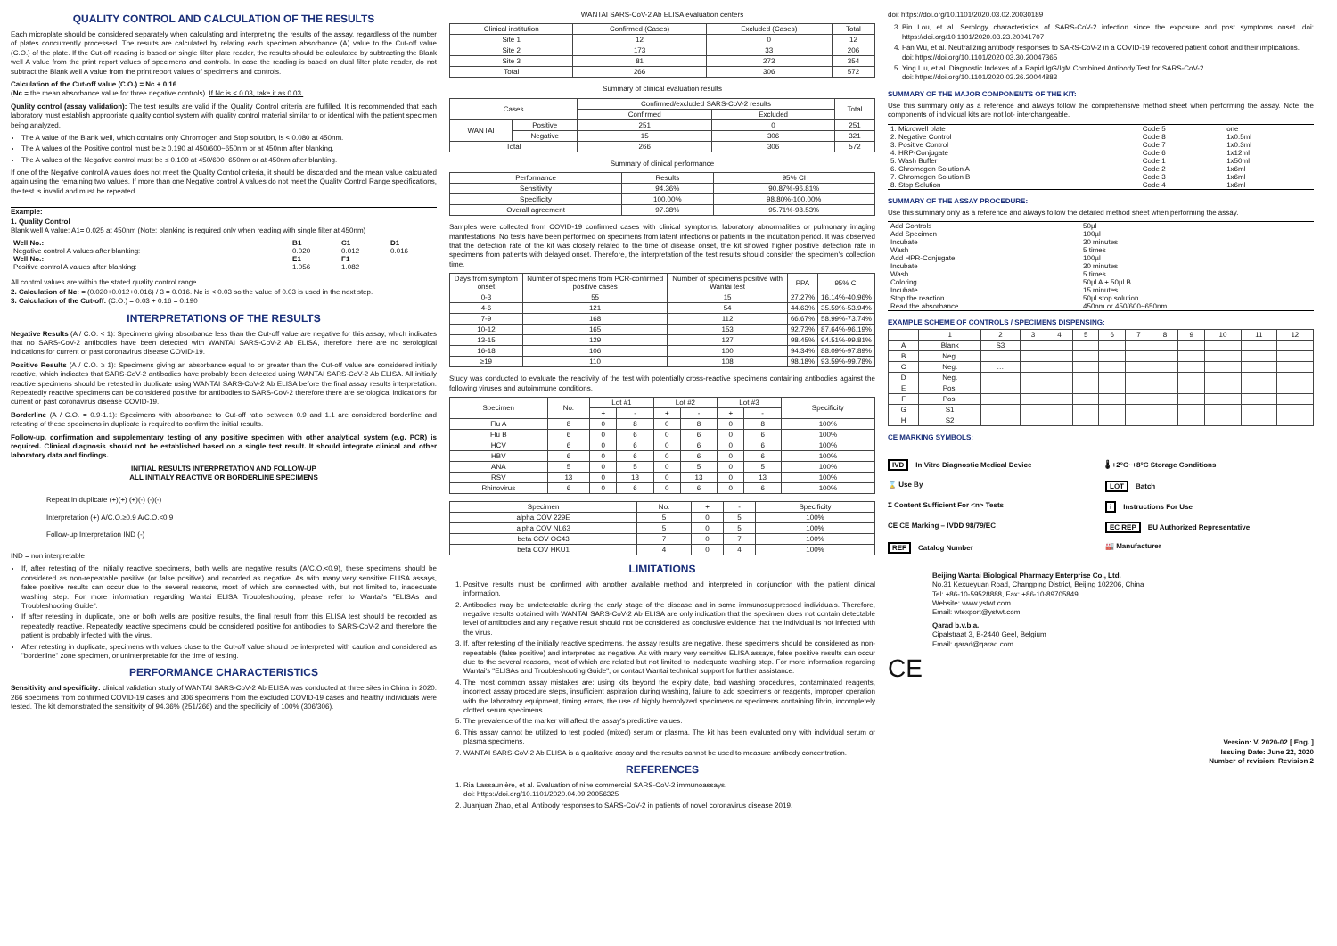QUALITY CONTROL AND CALCULATION OF THE RESULTS
Each microplate should be considered separately when calculating and interpreting the results of the assay, regardless of the number of plates concurrently processed. The results are calculated by relating each specimen absorbance (A) value to the Cut-off value (C.O.) of the plate. If the Cut-off reading is based on single filter plate reader, the results should be calculated by subtracting the Blank well A value from the print report values of specimens and controls. In case the reading is based on dual filter plate reader, do not subtract the Blank well A value from the print report values of specimens and controls.
Calculation of the Cut-off value (C.O.) = Nc + 0.16
(Nc = the mean absorbance value for three negative controls). If Nc is < 0.03, take it as 0.03.
Quality control (assay validation): The test results are valid if the Quality Control criteria are fulfilled. It is recommended that each laboratory must establish appropriate quality control system with quality control material similar to or identical with the patient specimen being analyzed.
The A value of the Blank well, which contains only Chromogen and Stop solution, is < 0.080 at 450nm.
The A values of the Positive control must be ≥ 0.190 at 450/600~650nm or at 450nm after blanking.
The A values of the Negative control must be ≤ 0.100 at 450/600~650nm or at 450nm after blanking.
If one of the Negative control A values does not meet the Quality Control criteria, it should be discarded and the mean value calculated again using the remaining two values. If more than one Negative control A values do not meet the Quality Control Range specifications, the test is invalid and must be repeated.
Example:
1. Quality Control
Blank well A value: A1= 0.025 at 450nm (Note: blanking is required only when reading with single filter at 450nm)
| Well No.: | B1 | C1 | D1 |
| Negative control A values after blanking: | 0.020 | 0.012 | 0.016 |
| Well No.: | E1 | F1 | |
| Positive control A values after blanking: | 1.056 | 1.082 | |
All control values are within the stated quality control range
2. Calculation of Nc: = (0.020+0.012+0.016) / 3 = 0.016. Nc is < 0.03 so the value of 0.03 is used in the next step.
3. Calculation of the Cut-off: (C.O.) = 0.03 + 0.16 = 0.190
INTERPRETATIONS OF THE RESULTS
Negative Results (A / C.O. < 1): Specimens giving absorbance less than the Cut-off value are negative for this assay, which indicates that no SARS-CoV-2 antibodies have been detected with WANTAI SARS-CoV-2 Ab ELISA, therefore there are no serological indications for current or past coronavirus disease COVID-19.
Positive Results (A / C.O. ≥ 1): Specimens giving an absorbance equal to or greater than the Cut-off value are considered initially reactive, which indicates that SARS-CoV-2 antibodies have probably been detected using WANTAI SARS-CoV-2 Ab ELISA. All initially reactive specimens should be retested in duplicate using WANTAI SARS-CoV-2 Ab ELISA before the final assay results interpretation. Repeatedly reactive specimens can be considered positive for antibodies to SARS-CoV-2 therefore there are serological indications for current or past coronavirus disease COVID-19.
Borderline (A / C.O. = 0.9-1.1): Specimens with absorbance to Cut-off ratio between 0.9 and 1.1 are considered borderline and retesting of these specimens in duplicate is required to confirm the initial results.
Follow-up, confirmation and supplementary testing of any positive specimen with other analytical system (e.g. PCR) is required. Clinical diagnosis should not be established based on a single test result. It should integrate clinical and other laboratory data and findings.
INITIAL RESULTS INTERPRETATION AND FOLLOW-UP
ALL INITIALY REACTIVE OR BORDERLINE SPECIMENS
Repeat in duplicate (+)(+) (+)(-) (-)(-)
Interpretation (+) A/C.O.≥0.9 A/C.O.<0.9
Follow-up Interpretation IND (-)
IND = non interpretable
If, after retesting of the initially reactive specimens, both wells are negative results (A/C.O.<0.9), these specimens should be considered as non-repeatable positive (or false positive) and recorded as negative. As with many very sensitive ELISA assays, false positive results can occur due to the several reasons, most of which are connected with, but not limited to, inadequate washing step. For more information regarding Wantai ELISA Troubleshooting, please refer to Wantai's "ELISAs and Troubleshooting Guide".
If after retesting in duplicate, one or both wells are positive results, the final result from this ELISA test should be recorded as repeatedly reactive. Repeatedly reactive specimens could be considered positive for antibodies to SARS-CoV-2 and therefore the patient is probably infected with the virus.
After retesting in duplicate, specimens with values close to the Cut-off value should be interpreted with caution and considered as "borderline" zone specimen, or uninterpretable for the time of testing.
PERFORMANCE CHARACTERISTICS
Sensitivity and specificity: clinical validation study of WANTAI SARS-CoV-2 Ab ELISA was conducted at three sites in China in 2020. 266 specimens from confirmed COVID-19 cases and 306 specimens from the excluded COVID-19 cases and healthy individuals were tested. The kit demonstrated the sensitivity of 94.36% (251/266) and the specificity of 100% (306/306).
WANTAI SARS-CoV-2 Ab ELISA evaluation centers
| Clinical institution | Confirmed (Cases) | Excluded (Cases) | Total |
| --- | --- | --- | --- |
| Site 1 | 12 | 0 | 12 |
| Site 2 | 173 | 33 | 206 |
| Site 3 | 81 | 273 | 354 |
| Total | 266 | 306 | 572 |
Summary of clinical evaluation results
| Cases | | Confirmed/excluded SARS-CoV-2 results | | Total |
| --- | --- | --- | --- | --- |
| | | Confirmed | Excluded | |
| WANTAI | Positive | 251 | 0 | 251 |
| | Negative | 15 | 306 | 321 |
| Total | | 266 | 306 | 572 |
Summary of clinical performance
| Performance | Results | 95% CI |
| --- | --- | --- |
| Sensitivity | 94.36% | 90.87%-96.81% |
| Specificity | 100.00% | 98.80%-100.00% |
| Overall agreement | 97.38% | 95.71%-98.53% |
Samples were collected from COVID-19 confirmed cases with clinical symptoms, laboratory abnormalities or pulmonary imaging manifestations. No tests have been performed on specimens from latent infections or patients in the incubation period. It was observed that the detection rate of the kit was closely related to the time of disease onset, the kit showed higher positive detection rate in specimens from patients with delayed onset. Therefore, the interpretation of the test results should consider the specimen's collection time.
| Days from symptom onset | Number of specimens from PCR-confirmed positive cases | Number of specimens positive with Wantai test | PPA | 95% CI |
| --- | --- | --- | --- | --- |
| 0-3 | 55 | 15 | 27.27% | 16.14%-40.96% |
| 4-6 | 121 | 54 | 44.63% | 35.59%-53.94% |
| 7-9 | 168 | 112 | 66.67% | 58.99%-73.74% |
| 10-12 | 165 | 153 | 92.73% | 87.64%-96.19% |
| 13-15 | 129 | 127 | 98.45% | 94.51%-99.81% |
| 16-18 | 106 | 100 | 94.34% | 88.09%-97.89% |
| ≥19 | 110 | 108 | 98.18% | 93.59%-99.78% |
Study was conducted to evaluate the reactivity of the test with potentially cross-reactive specimens containing antibodies against the following viruses and autoimmune conditions.
| Specimen | No. | Lot #1 | | Lot #2 | | Lot #3 | | Specificity |
| --- | --- | --- | --- | --- | --- | --- | --- | --- |
| | | + | - | + | - | + | - | |
| Flu A | 8 | 0 | 8 | 0 | 8 | 0 | 8 | 100% |
| Flu B | 6 | 0 | 6 | 0 | 6 | 0 | 6 | 100% |
| HCV | 6 | 0 | 6 | 0 | 6 | 0 | 6 | 100% |
| HBV | 6 | 0 | 6 | 0 | 6 | 0 | 6 | 100% |
| ANA | 5 | 0 | 5 | 0 | 5 | 0 | 5 | 100% |
| RSV | 13 | 0 | 13 | 0 | 13 | 0 | 13 | 100% |
| Rhinovirus | 6 | 0 | 6 | 0 | 6 | 0 | 6 | 100% |
| Specimen | No. | + | - | Specificity |
| --- | --- | --- | --- | --- |
| alpha COV 229E | 5 | 0 | 5 | 100% |
| alpha COV NL63 | 5 | 0 | 5 | 100% |
| beta COV OC43 | 7 | 0 | 7 | 100% |
| beta COV HKU1 | 4 | 0 | 4 | 100% |
LIMITATIONS
1. Positive results must be confirmed with another available method and interpreted in conjunction with the patient clinical information.
2. Antibodies may be undetectable during the early stage of the disease and in some immunosuppressed individuals. Therefore, negative results obtained with WANTAI SARS-CoV-2 Ab ELISA are only indication that the specimen does not contain detectable level of antibodies and any negative result should not be considered as conclusive evidence that the individual is not infected with the virus.
3. If, after retesting of the initially reactive specimens, the assay results are negative, these specimens should be considered as non-repeatable (false positive) and interpreted as negative. As with many very sensitive ELISA assays, false positive results can occur due to the several reasons, most of which are related but not limited to inadequate washing step. For more information regarding Wantai's "ELISAs and Troubleshooting Guide", or contact Wantai technical support for further assistance.
4. The most common assay mistakes are: using kits beyond the expiry date, bad washing procedures, contaminated reagents, incorrect assay procedure steps, insufficient aspiration during washing, failure to add specimens or reagents, improper operation with the laboratory equipment, timing errors, the use of highly hemolyzed specimens or specimens containing fibrin, incompletely clotted serum specimens.
5. The prevalence of the marker will affect the assay's predictive values.
6. This assay cannot be utilized to test pooled (mixed) serum or plasma. The kit has been evaluated only with individual serum or plasma specimens.
7. WANTAI SARS-CoV-2 Ab ELISA is a qualitative assay and the results cannot be used to measure antibody concentration.
REFERENCES
1. Ria Lassaunière, et al. Evaluation of nine commercial SARS-CoV-2 immunoassays.
doi: https://doi.org/10.1101/2020.04.09.20056325
2. Juanjuan Zhao, et al. Antibody responses to SARS-CoV-2 in patients of novel coronavirus disease 2019.
doi: https://doi.org/10.1101/2020.03.02.20030189
3. Bin Lou, et al. Serology characteristics of SARS-CoV-2 infection since the exposure and post symptoms onset. doi: https://doi.org/10.1101/2020.03.23.20041707
4. Fan Wu, et al. Neutralizing antibody responses to SARS-CoV-2 in a COVID-19 recovered patient cohort and their implications.
doi: https://doi.org/10.1101/2020.03.30.20047365
5. Ying Liu, et al. Diagnostic Indexes of a Rapid IgG/IgM Combined Antibody Test for SARS-CoV-2.
doi: https://doi.org/10.1101/2020.03.26.20044883
SUMMARY OF THE MAJOR COMPONENTS OF THE KIT:
Use this summary only as a reference and always follow the comprehensive method sheet when performing the assay. Note: the components of individual kits are not lot- interchangeable.
| 1. Microwell plate | Code 5 | one |
| 2. Negative Control | Code 8 | 1x0.5ml |
| 3. Positive Control | Code 7 | 1x0.3ml |
| 4. HRP-Conjugate | Code 6 | 1x12ml |
| 5. Wash Buffer | Code 1 | 1x50ml |
| 6. Chromogen Solution A | Code 2 | 1x6ml |
| 7. Chromogen Solution B | Code 3 | 1x6ml |
| 8. Stop Solution | Code 4 | 1x6ml |
SUMMARY OF THE ASSAY PROCEDURE:
Use this summary only as a reference and always follow the detailed method sheet when performing the assay.
| Add Controls | 50µl |
| Add Specimen | 100µl |
| Incubate | 30 minutes |
| Wash | 5 times |
| Add HPR-Conjugate | 100µl |
| Incubate | 30 minutes |
| Wash | 5 times |
| Coloring | 50µl A + 50µl B |
| Incubate | 15 minutes |
| Stop the reaction | 50µl stop solution |
| Read the absorbance | 450nm or 450/600~650nm |
EXAMPLE SCHEME OF CONTROLS / SPECIMENS DISPENSING:
| | 1 | 2 | 3 | 4 | 5 | 6 | 7 | 8 | 9 | 10 | 11 | 12 |
| --- | --- | --- | --- | --- | --- | --- | --- | --- | --- | --- | --- | --- |
| A | Blank | S3 | | | | | | | | | | |
| B | Neg. | … | | | | | | | | | | |
| C | Neg. | … | | | | | | | | | | |
| D | Neg. | | | | | | | | | | | |
| E | Pos. | | | | | | | | | | | |
| F | Pos. | | | | | | | | | | | |
| G | S1 | | | | | | | | | | | |
| H | S2 | | | | | | | | | | | |
CE MARKING SYMBOLS:
IVD In Vitro Diagnostic Medical Device
🌡 +2°C~+8°C Storage Conditions
⌛ Use By
LOT Batch
Σ Content Sufficient For <n> Tests
i Instructions For Use
CE CE Marking – IVDD 98/79/EC
EC REP EU Authorized Representative
REF Catalog Number
🏭 Manufacturer
Beijing Wantai Biological Pharmacy Enterprise Co., Ltd.
No.31 Kexueyuan Road, Changping District, Beijing 102206, China
Tel: +86-10-59528888, Fax: +86-10-89705849
Website: www.ystwt.com
Email: wtexport@ystwt.com
Qarad b.v.b.a.
Cipalstraat 3, B-2440 Geel, Belgium
Email: qarad@qarad.com
CE
Version: V. 2020-02 [ Eng. ]
Issuing Date: June 22, 2020
Number of revision: Revision 2